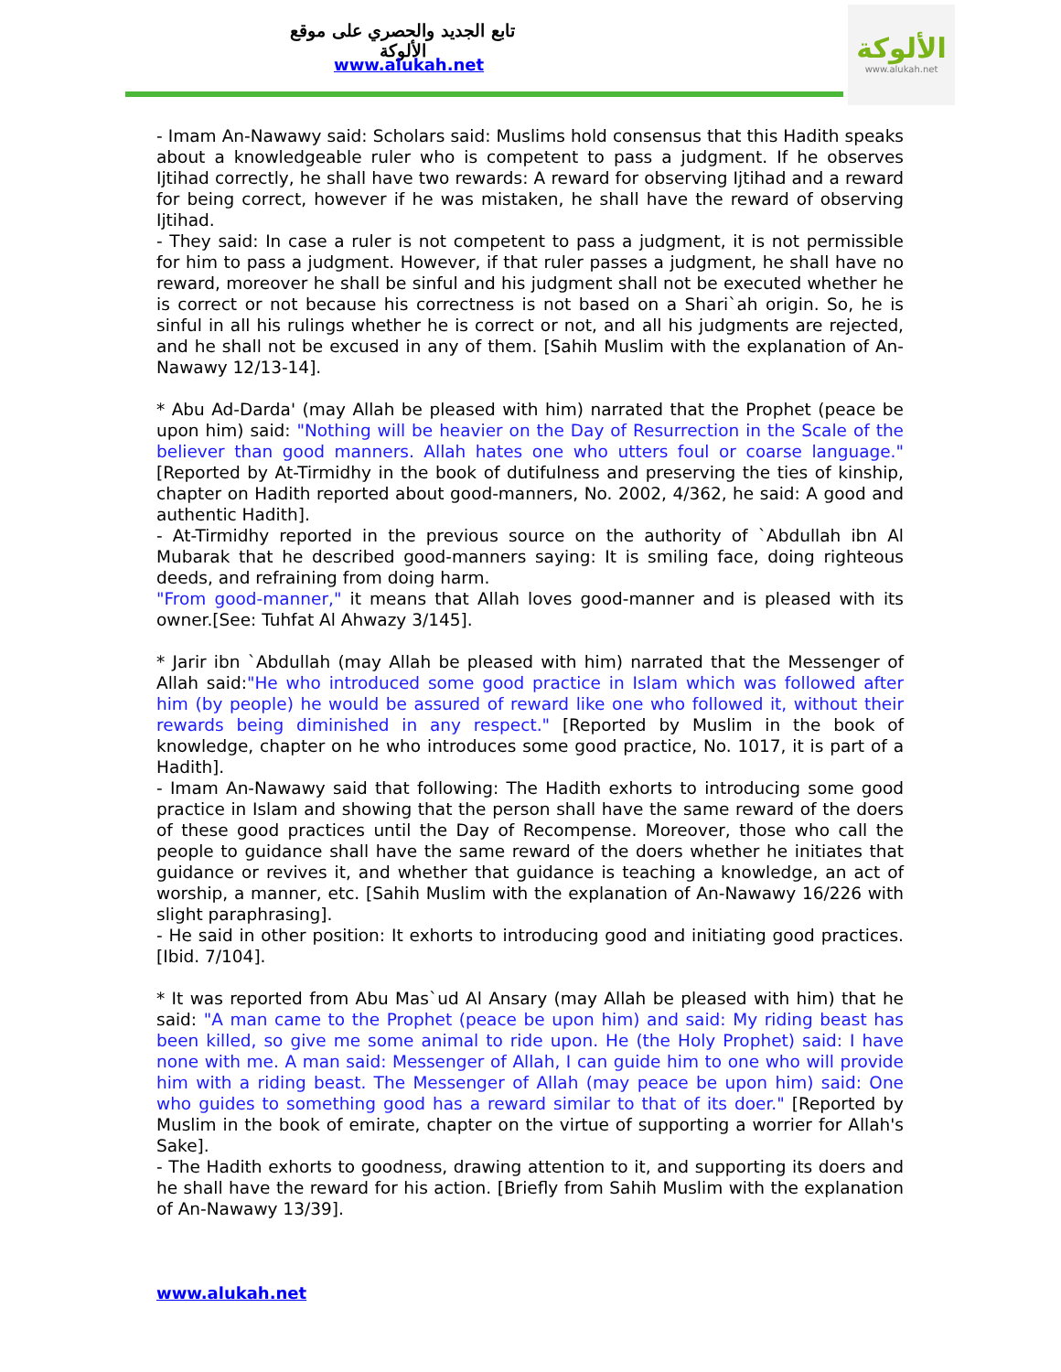تابع الجديد والحصري على موقع الألوكة
www.alukah.net
الألوكة
www.alukah.net
- Imam An-Nawawy said: Scholars said: Muslims hold consensus that this Hadith speaks about a knowledgeable ruler who is competent to pass a judgment. If he observes Ijtihad correctly, he shall have two rewards: A reward for observing Ijtihad and a reward for being correct, however if he was mistaken, he shall have the reward of observing Ijtihad.
- They said: In case a ruler is not competent to pass a judgment, it is not permissible for him to pass a judgment. However, if that ruler passes a judgment, he shall have no reward, moreover he shall be sinful and his judgment shall not be executed whether he is correct or not because his correctness is not based on a Shari`ah origin. So, he is sinful in all his rulings whether he is correct or not, and all his judgments are rejected, and he shall not be excused in any of them. [Sahih Muslim with the explanation of An-Nawawy 12/13-14].
* Abu Ad-Darda' (may Allah be pleased with him) narrated that the Prophet (peace be upon him) said: "Nothing will be heavier on the Day of Resurrection in the Scale of the believer than good manners. Allah hates one who utters foul or coarse language." [Reported by At-Tirmidhy in the book of dutifulness and preserving the ties of kinship, chapter on Hadith reported about good-manners, No. 2002, 4/362, he said: A good and authentic Hadith].
- At-Tirmidhy reported in the previous source on the authority of `Abdullah ibn Al Mubarak that he described good-manners saying: It is smiling face, doing righteous deeds, and refraining from doing harm.
"From good-manner," it means that Allah loves good-manner and is pleased with its owner.[See: Tuhfat Al Ahwazy 3/145].
* Jarir ibn `Abdullah (may Allah be pleased with him) narrated that the Messenger of Allah said:"He who introduced some good practice in Islam which was followed after him (by people) he would be assured of reward like one who followed it, without their rewards being diminished in any respect." [Reported by Muslim in the book of knowledge, chapter on he who introduces some good practice, No. 1017, it is part of a Hadith].
- Imam An-Nawawy said that following: The Hadith exhorts to introducing some good practice in Islam and showing that the person shall have the same reward of the doers of these good practices until the Day of Recompense. Moreover, those who call the people to guidance shall have the same reward of the doers whether he initiates that guidance or revives it, and whether that guidance is teaching a knowledge, an act of worship, a manner, etc. [Sahih Muslim with the explanation of An-Nawawy 16/226 with slight paraphrasing].
- He said in other position: It exhorts to introducing good and initiating good practices. [Ibid. 7/104].
* It was reported from Abu Mas`ud Al Ansary (may Allah be pleased with him) that he said: "A man came to the Prophet (peace be upon him) and said: My riding beast has been killed, so give me some animal to ride upon. He (the Holy Prophet) said: I have none with me. A man said: Messenger of Allah, I can guide him to one who will provide him with a riding beast. The Messenger of Allah (may peace be upon him) said: One who guides to something good has a reward similar to that of its doer." [Reported by Muslim in the book of emirate, chapter on the virtue of supporting a worrier for Allah's Sake].
- The Hadith exhorts to goodness, drawing attention to it, and supporting its doers and he shall have the reward for his action. [Briefly from Sahih Muslim with the explanation of An-Nawawy 13/39].
www.alukah.net